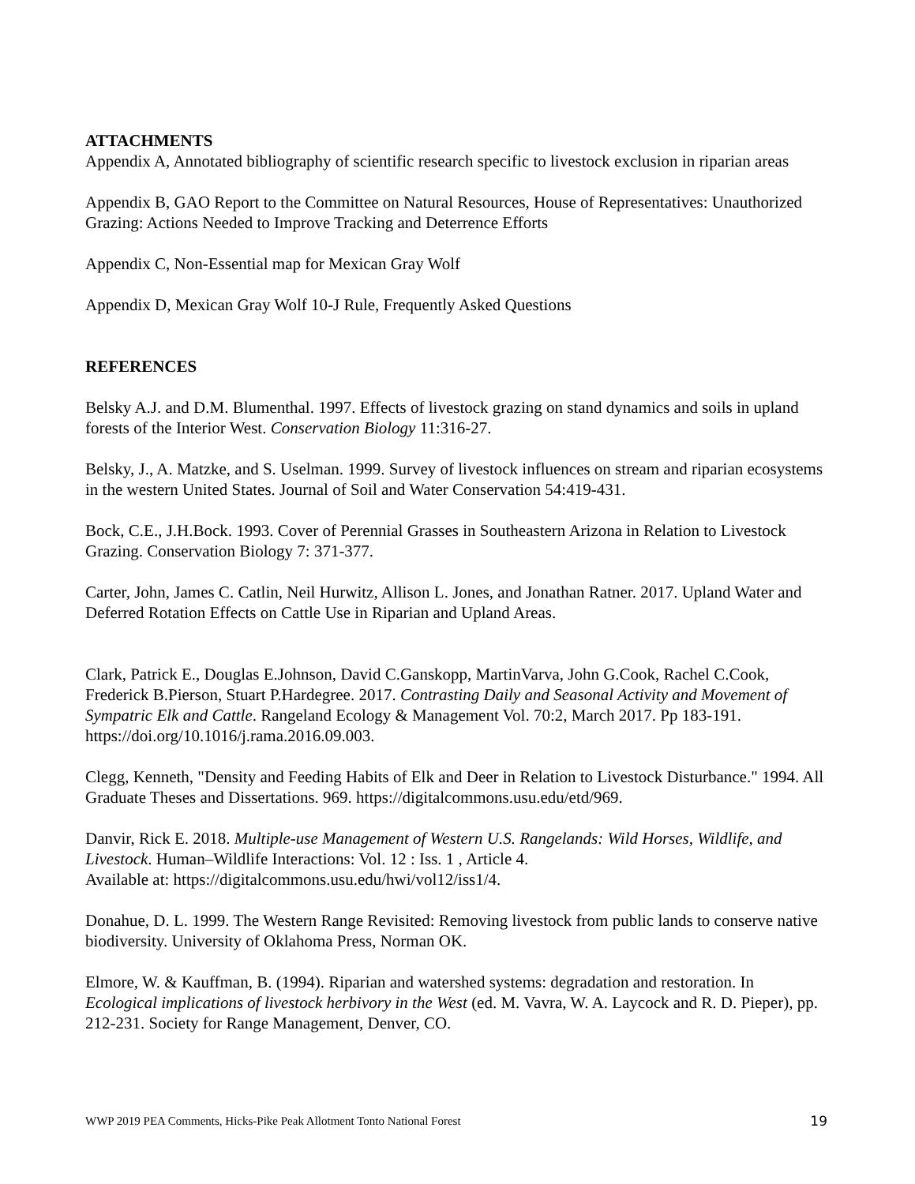ATTACHMENTS
Appendix A, Annotated bibliography of scientific research specific to livestock exclusion in riparian areas
Appendix B, GAO Report to the Committee on Natural Resources, House of Representatives: Unauthorized Grazing: Actions Needed to Improve Tracking and Deterrence Efforts
Appendix C, Non-Essential map for Mexican Gray Wolf
Appendix D, Mexican Gray Wolf 10-J Rule, Frequently Asked Questions
REFERENCES
Belsky A.J. and D.M. Blumenthal. 1997. Effects of livestock grazing on stand dynamics and soils in upland forests of the Interior West. Conservation Biology 11:316-27.
Belsky, J., A. Matzke, and S. Uselman. 1999. Survey of livestock influences on stream and riparian ecosystems in the western United States. Journal of Soil and Water Conservation 54:419-431.
Bock, C.E., J.H.Bock. 1993. Cover of Perennial Grasses in Southeastern Arizona in Relation to Livestock Grazing. Conservation Biology 7: 371-377.
Carter, John, James C. Catlin, Neil Hurwitz, Allison L. Jones, and Jonathan Ratner. 2017. Upland Water and Deferred Rotation Effects on Cattle Use in Riparian and Upland Areas.
Clark, Patrick E., Douglas E.Johnson, David C.Ganskopp, MartinVarva, John G.Cook, Rachel C.Cook, Frederick B.Pierson, Stuart P.Hardegree. 2017. Contrasting Daily and Seasonal Activity and Movement of Sympatric Elk and Cattle. Rangeland Ecology & Management Vol. 70:2, March 2017. Pp 183-191. https://doi.org/10.1016/j.rama.2016.09.003.
Clegg, Kenneth, "Density and Feeding Habits of Elk and Deer in Relation to Livestock Disturbance." 1994. All Graduate Theses and Dissertations. 969. https://digitalcommons.usu.edu/etd/969.
Danvir, Rick E. 2018. Multiple-use Management of Western U.S. Rangelands: Wild Horses, Wildlife, and Livestock. Human–Wildlife Interactions: Vol. 12 : Iss. 1 , Article 4.
Available at: https://digitalcommons.usu.edu/hwi/vol12/iss1/4.
Donahue, D. L. 1999. The Western Range Revisited: Removing livestock from public lands to conserve native biodiversity. University of Oklahoma Press, Norman OK.
Elmore, W. & Kauffman, B. (1994). Riparian and watershed systems: degradation and restoration. In Ecological implications of livestock herbivory in the West (ed. M. Vavra, W. A. Laycock and R. D. Pieper), pp. 212-231. Society for Range Management, Denver, CO.
WWP 2019 PEA Comments, Hicks-Pike Peak Allotment Tonto National Forest 19